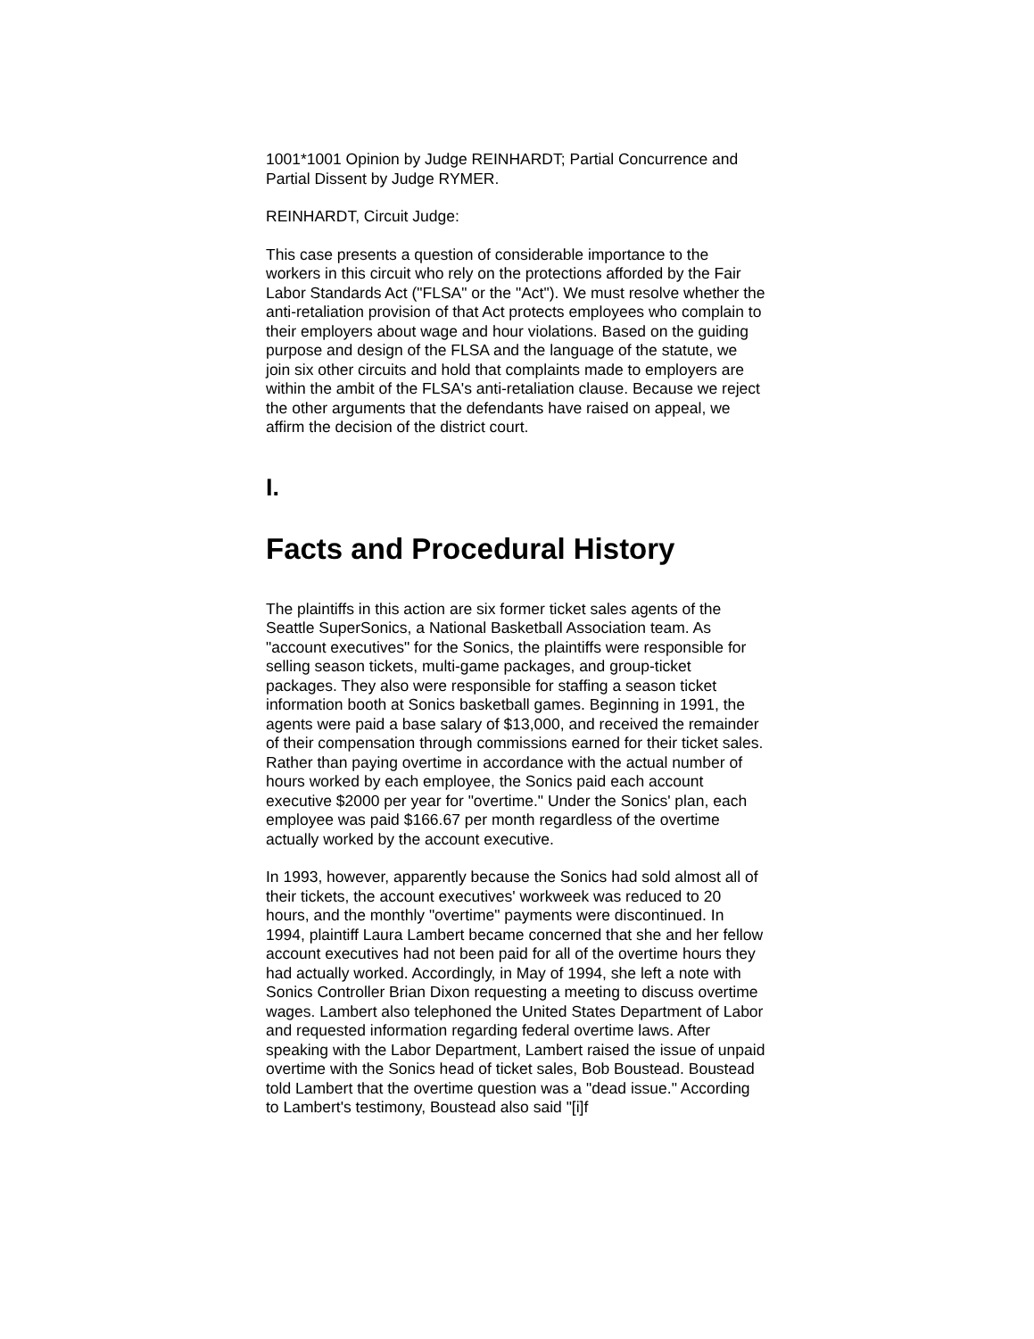1001*1001 Opinion by Judge REINHARDT; Partial Concurrence and Partial Dissent by Judge RYMER.
REINHARDT, Circuit Judge:
This case presents a question of considerable importance to the workers in this circuit who rely on the protections afforded by the Fair Labor Standards Act ("FLSA" or the "Act"). We must resolve whether the anti-retaliation provision of that Act protects employees who complain to their employers about wage and hour violations. Based on the guiding purpose and design of the FLSA and the language of the statute, we join six other circuits and hold that complaints made to employers are within the ambit of the FLSA's anti-retaliation clause. Because we reject the other arguments that the defendants have raised on appeal, we affirm the decision of the district court.
I.
Facts and Procedural History
The plaintiffs in this action are six former ticket sales agents of the Seattle SuperSonics, a National Basketball Association team. As "account executives" for the Sonics, the plaintiffs were responsible for selling season tickets, multi-game packages, and group-ticket packages. They also were responsible for staffing a season ticket information booth at Sonics basketball games. Beginning in 1991, the agents were paid a base salary of $13,000, and received the remainder of their compensation through commissions earned for their ticket sales. Rather than paying overtime in accordance with the actual number of hours worked by each employee, the Sonics paid each account executive $2000 per year for "overtime." Under the Sonics' plan, each employee was paid $166.67 per month regardless of the overtime actually worked by the account executive.
In 1993, however, apparently because the Sonics had sold almost all of their tickets, the account executives' workweek was reduced to 20 hours, and the monthly "overtime" payments were discontinued. In 1994, plaintiff Laura Lambert became concerned that she and her fellow account executives had not been paid for all of the overtime hours they had actually worked. Accordingly, in May of 1994, she left a note with Sonics Controller Brian Dixon requesting a meeting to discuss overtime wages. Lambert also telephoned the United States Department of Labor and requested information regarding federal overtime laws. After speaking with the Labor Department, Lambert raised the issue of unpaid overtime with the Sonics head of ticket sales, Bob Boustead. Boustead told Lambert that the overtime question was a "dead issue." According to Lambert's testimony, Boustead also said "[i]f